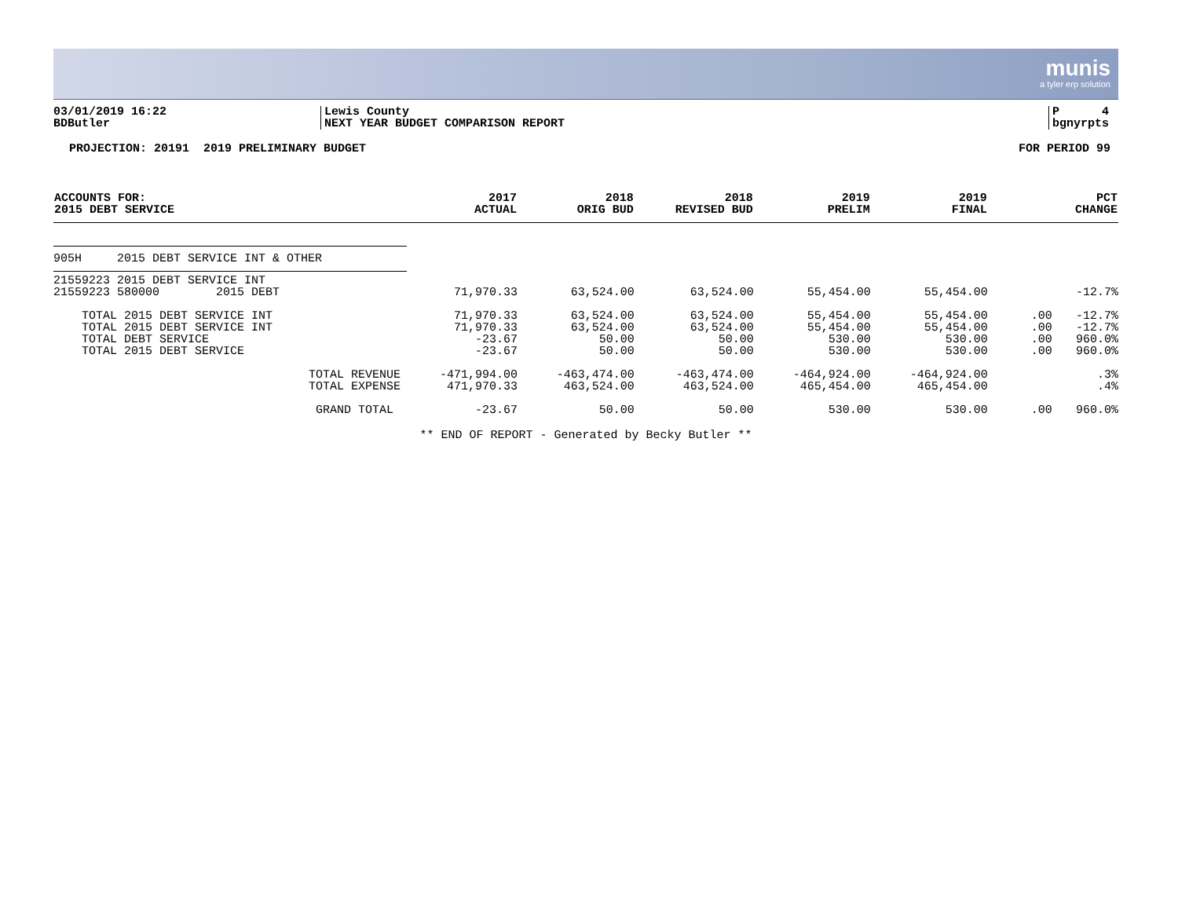munis
a tyler erp solution
03/01/2019 16:22
BDButler
Lewis County
NEXT YEAR BUDGET COMPARISON REPORT
P 4
bgnyrpts
PROJECTION: 20191 2019 PRELIMINARY BUDGET FOR PERIOD 99
| ACCOUNTS FOR: 2015 DEBT SERVICE | 2017 ACTUAL | 2018 ORIG BUD | 2018 REVISED BUD | 2019 PRELIM | 2019 FINAL | | PCT CHANGE |
| --- | --- | --- | --- | --- | --- | --- | --- |
| 905H 2015 DEBT SERVICE INT & OTHER | | | | | | | |
| 21559223 2015 DEBT SERVICE INT | | | | | | | |
| 21559223 580000 2015 DEBT | 71,970.33 | 63,524.00 | 63,524.00 | 55,454.00 | 55,454.00 | | -12.7% |
| TOTAL 2015 DEBT SERVICE INT | 71,970.33 | 63,524.00 | 63,524.00 | 55,454.00 | 55,454.00 | .00 | -12.7% |
| TOTAL 2015 DEBT SERVICE INT | 71,970.33 | 63,524.00 | 63,524.00 | 55,454.00 | 55,454.00 | .00 | -12.7% |
| TOTAL DEBT SERVICE | -23.67 | 50.00 | 50.00 | 530.00 | 530.00 | .00 | 960.0% |
| TOTAL 2015 DEBT SERVICE | -23.67 | 50.00 | 50.00 | 530.00 | 530.00 | .00 | 960.0% |
| TOTAL REVENUE | -471,994.00 | -463,474.00 | -463,474.00 | -464,924.00 | -464,924.00 | | .3% |
| TOTAL EXPENSE | 471,970.33 | 463,524.00 | 463,524.00 | 465,454.00 | 465,454.00 | | .4% |
| GRAND TOTAL | -23.67 | 50.00 | 50.00 | 530.00 | 530.00 | .00 | 960.0% |
** END OF REPORT - Generated by Becky Butler **